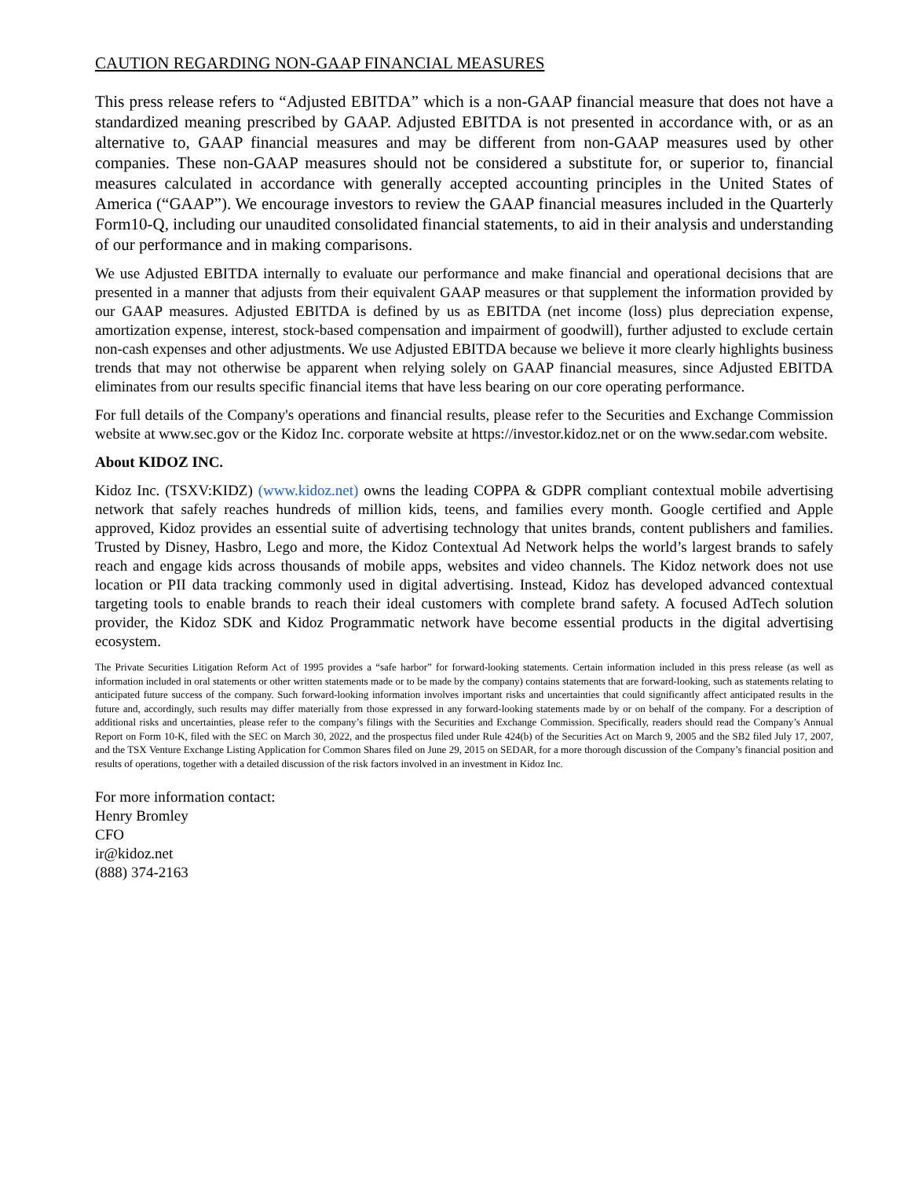CAUTION REGARDING NON-GAAP FINANCIAL MEASURES
This press release refers to “Adjusted EBITDA” which is a non-GAAP financial measure that does not have a standardized meaning prescribed by GAAP. Adjusted EBITDA is not presented in accordance with, or as an alternative to, GAAP financial measures and may be different from non-GAAP measures used by other companies. These non-GAAP measures should not be considered a substitute for, or superior to, financial measures calculated in accordance with generally accepted accounting principles in the United States of America (“GAAP”). We encourage investors to review the GAAP financial measures included in the Quarterly Form10-Q, including our unaudited consolidated financial statements, to aid in their analysis and understanding of our performance and in making comparisons.
We use Adjusted EBITDA internally to evaluate our performance and make financial and operational decisions that are presented in a manner that adjusts from their equivalent GAAP measures or that supplement the information provided by our GAAP measures. Adjusted EBITDA is defined by us as EBITDA (net income (loss) plus depreciation expense, amortization expense, interest, stock-based compensation and impairment of goodwill), further adjusted to exclude certain non-cash expenses and other adjustments. We use Adjusted EBITDA because we believe it more clearly highlights business trends that may not otherwise be apparent when relying solely on GAAP financial measures, since Adjusted EBITDA eliminates from our results specific financial items that have less bearing on our core operating performance.
For full details of the Company's operations and financial results, please refer to the Securities and Exchange Commission website at www.sec.gov or the Kidoz Inc. corporate website at https://investor.kidoz.net or on the www.sedar.com website.
About KIDOZ INC.
Kidoz Inc. (TSXV:KIDZ) (www.kidoz.net) owns the leading COPPA & GDPR compliant contextual mobile advertising network that safely reaches hundreds of million kids, teens, and families every month. Google certified and Apple approved, Kidoz provides an essential suite of advertising technology that unites brands, content publishers and families. Trusted by Disney, Hasbro, Lego and more, the Kidoz Contextual Ad Network helps the world’s largest brands to safely reach and engage kids across thousands of mobile apps, websites and video channels. The Kidoz network does not use location or PII data tracking commonly used in digital advertising. Instead, Kidoz has developed advanced contextual targeting tools to enable brands to reach their ideal customers with complete brand safety. A focused AdTech solution provider, the Kidoz SDK and Kidoz Programmatic network have become essential products in the digital advertising ecosystem.
The Private Securities Litigation Reform Act of 1995 provides a “safe harbor” for forward-looking statements. Certain information included in this press release (as well as information included in oral statements or other written statements made or to be made by the company) contains statements that are forward-looking, such as statements relating to anticipated future success of the company. Such forward-looking information involves important risks and uncertainties that could significantly affect anticipated results in the future and, accordingly, such results may differ materially from those expressed in any forward-looking statements made by or on behalf of the company. For a description of additional risks and uncertainties, please refer to the company’s filings with the Securities and Exchange Commission. Specifically, readers should read the Company’s Annual Report on Form 10-K, filed with the SEC on March 30, 2022, and the prospectus filed under Rule 424(b) of the Securities Act on March 9, 2005 and the SB2 filed July 17, 2007, and the TSX Venture Exchange Listing Application for Common Shares filed on June 29, 2015 on SEDAR, for a more thorough discussion of the Company’s financial position and results of operations, together with a detailed discussion of the risk factors involved in an investment in Kidoz Inc.
For more information contact:
Henry Bromley
CFO
ir@kidoz.net
(888) 374-2163